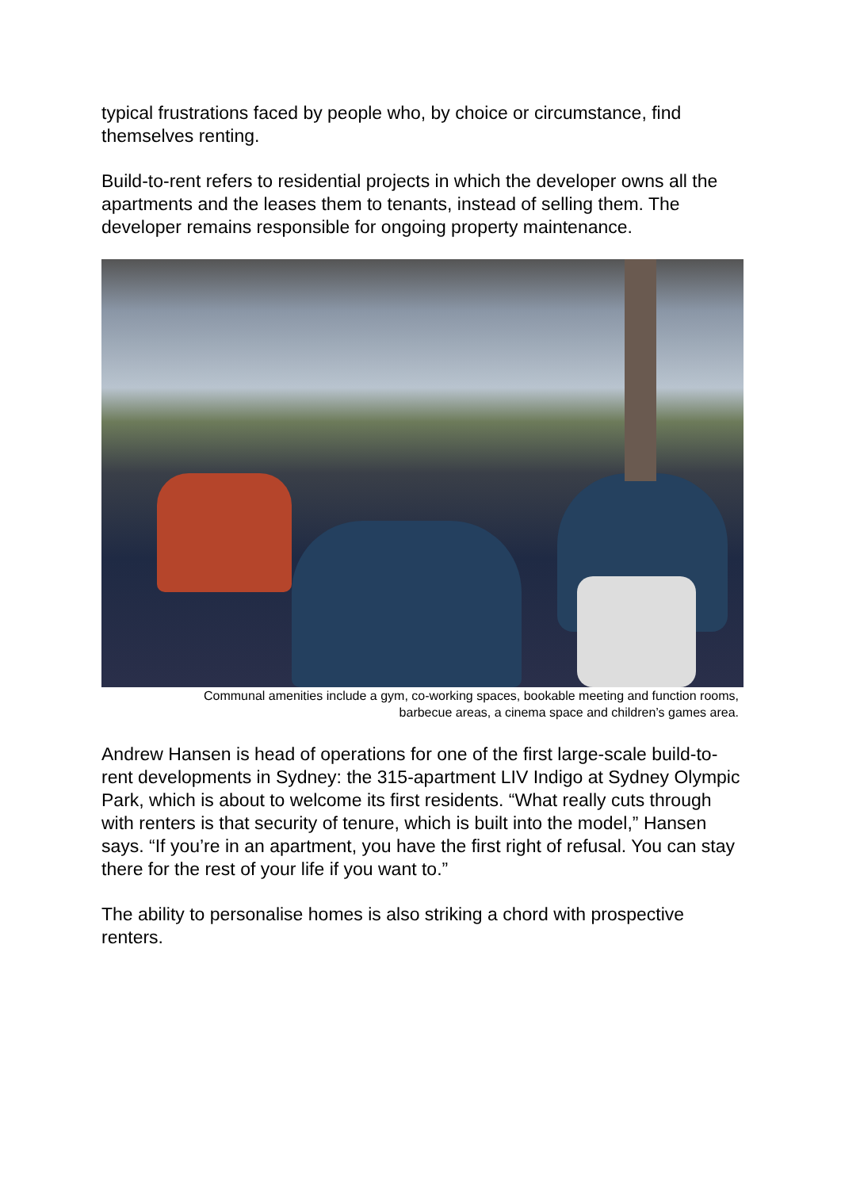typical frustrations faced by people who, by choice or circumstance, find themselves renting.
Build-to-rent refers to residential projects in which the developer owns all the apartments and the leases them to tenants, instead of selling them. The developer remains responsible for ongoing property maintenance.
Communal amenities include a gym, co-working spaces, bookable meeting and function rooms,
barbecue areas, a cinema space and children’s games area.
Andrew Hansen is head of operations for one of the first large-scale build-to-rent developments in Sydney: the 315-apartment LIV Indigo at Sydney Olympic Park, which is about to welcome its first residents. “What really cuts through with renters is that security of tenure, which is built into the model,” Hansen says. “If you’re in an apartment, you have the first right of refusal. You can stay there for the rest of your life if you want to.”
The ability to personalise homes is also striking a chord with prospective renters.